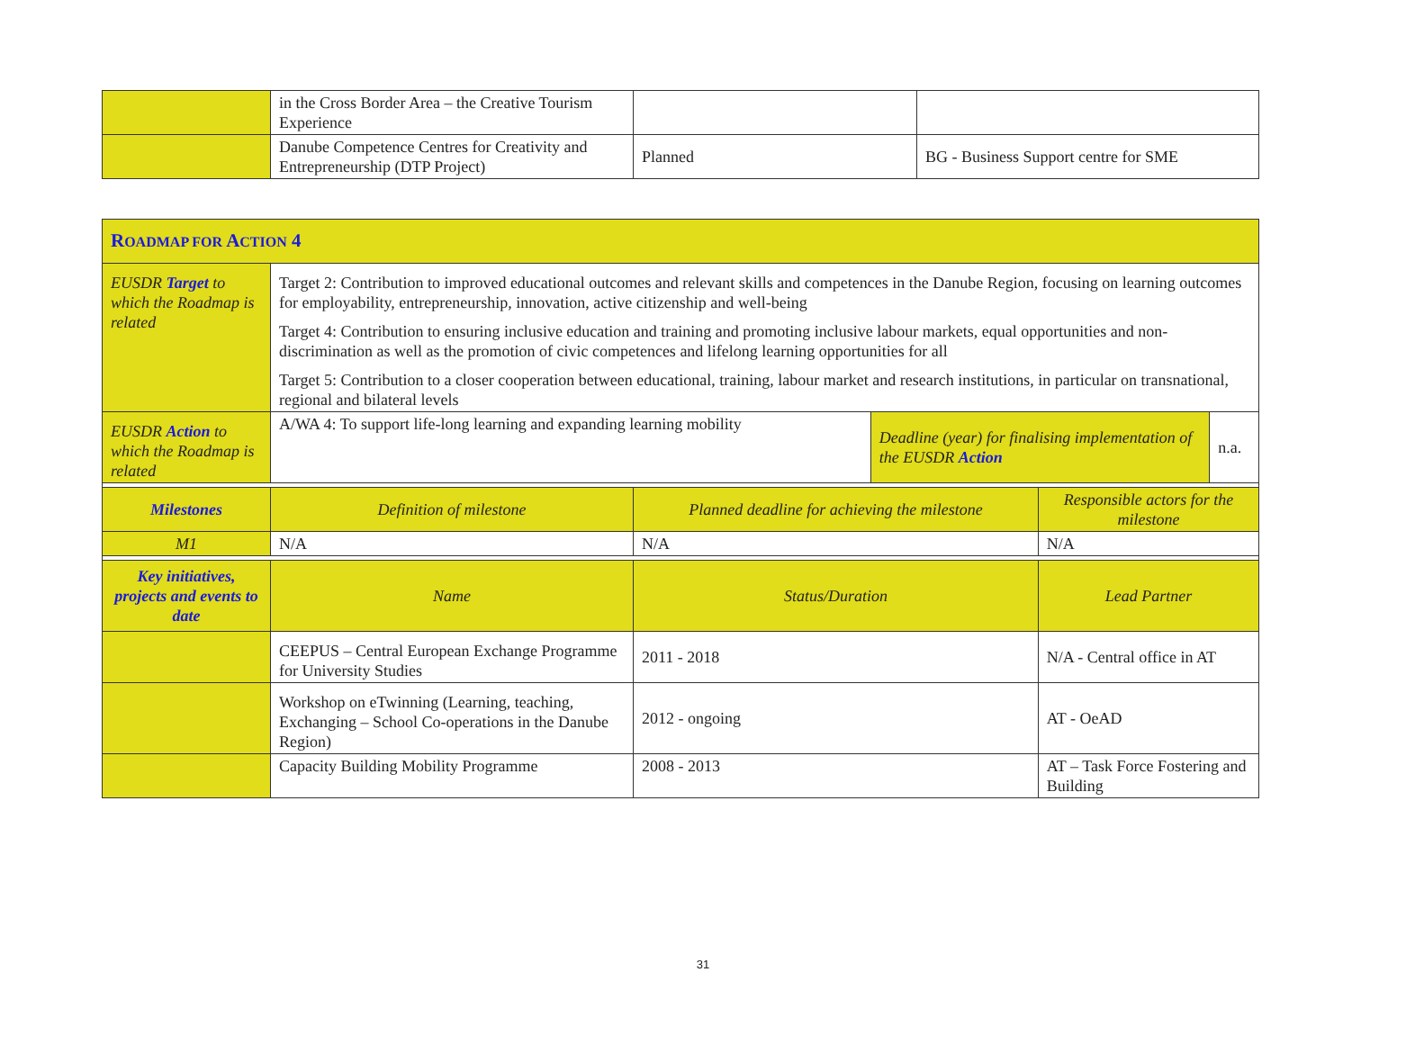| | in the Cross Border Area – the Creative Tourism Experience | | |
| | Danube Competence Centres for Creativity and Entrepreneurship (DTP Project) | Planned | BG - Business Support centre for SME |
| R OADMAP FOR A CTION 4 | | | | | |
| EUSDR Target to which the Roadmap is related | Target 2: Contribution to improved educational outcomes and relevant skills and competences in the Danube Region, focusing on learning outcomes for employability, entrepreneurship, innovation, active citizenship and well-being Target 4: Contribution to ensuring inclusive education and training and promoting inclusive labour markets, equal opportunities and non-discrimination as well as the promotion of civic competences and lifelong learning opportunities for all Target 5: Contribution to a closer cooperation between educational, training, labour market and research institutions, in particular on transnational, regional and bilateral levels | | | | |
| EUSDR Action to which the Roadmap is related | A/WA 4: To support life-long learning and expanding learning mobility | | Deadline (year) for finalising implementation of the EUSDR Action | | n.a. |
| Milestones | Definition of milestone | Planned deadline for achieving the milestone | | Responsible actors for the milestone | |
| M1 | N/A | N/A | | N/A | |
| Key initiatives, projects and events to date | Name | Status/Duration | | Lead Partner | |
| | CEEPUS – Central European Exchange Programme for University Studies | 2011 - 2018 | | N/A - Central office in AT | |
| | Workshop on eTwinning (Learning, teaching, Exchanging – School Co-operations in the Danube Region) | 2012 - ongoing | | AT - OeAD | |
| | Capacity Building Mobility Programme | 2008 - 2013 | | AT – Task Force Fostering and Building | |
31